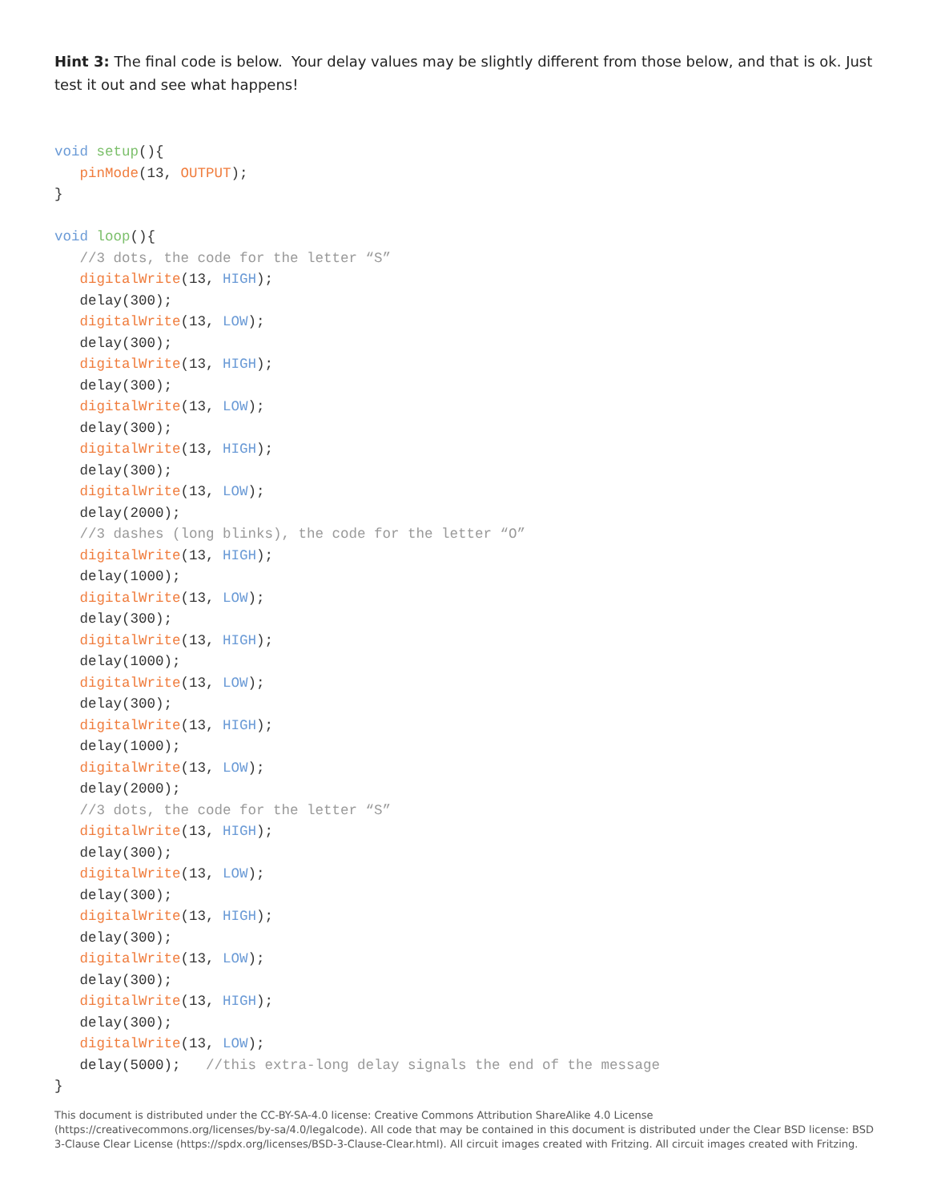Hint 3: The final code is below. Your delay values may be slightly different from those below, and that is ok. Just test it out and see what happens!
void setup(){
   pinMode(13, OUTPUT);
}

void loop(){
   //3 dots, the code for the letter “S”
   digitalWrite(13, HIGH);
   delay(300);
   digitalWrite(13, LOW);
   delay(300);
   digitalWrite(13, HIGH);
   delay(300);
   digitalWrite(13, LOW);
   delay(300);
   digitalWrite(13, HIGH);
   delay(300);
   digitalWrite(13, LOW);
   delay(2000);
   //3 dashes (long blinks), the code for the letter “O”
   digitalWrite(13, HIGH);
   delay(1000);
   digitalWrite(13, LOW);
   delay(300);
   digitalWrite(13, HIGH);
   delay(1000);
   digitalWrite(13, LOW);
   delay(300);
   digitalWrite(13, HIGH);
   delay(1000);
   digitalWrite(13, LOW);
   delay(2000);
   //3 dots, the code for the letter “S”
   digitalWrite(13, HIGH);
   delay(300);
   digitalWrite(13, LOW);
   delay(300);
   digitalWrite(13, HIGH);
   delay(300);
   digitalWrite(13, LOW);
   delay(300);
   digitalWrite(13, HIGH);
   delay(300);
   digitalWrite(13, LOW);
   delay(5000);   //this extra-long delay signals the end of the message
}
This document is distributed under the CC-BY-SA-4.0 license: Creative Commons Attribution ShareAlike 4.0 License (https://creativecommons.org/licenses/by-sa/4.0/legalcode). All code that may be contained in this document is distributed under the Clear BSD license: BSD 3-Clause Clear License (https://spdx.org/licenses/BSD-3-Clause-Clear.html). All circuit images created with Fritzing. All circuit images created with Fritzing.